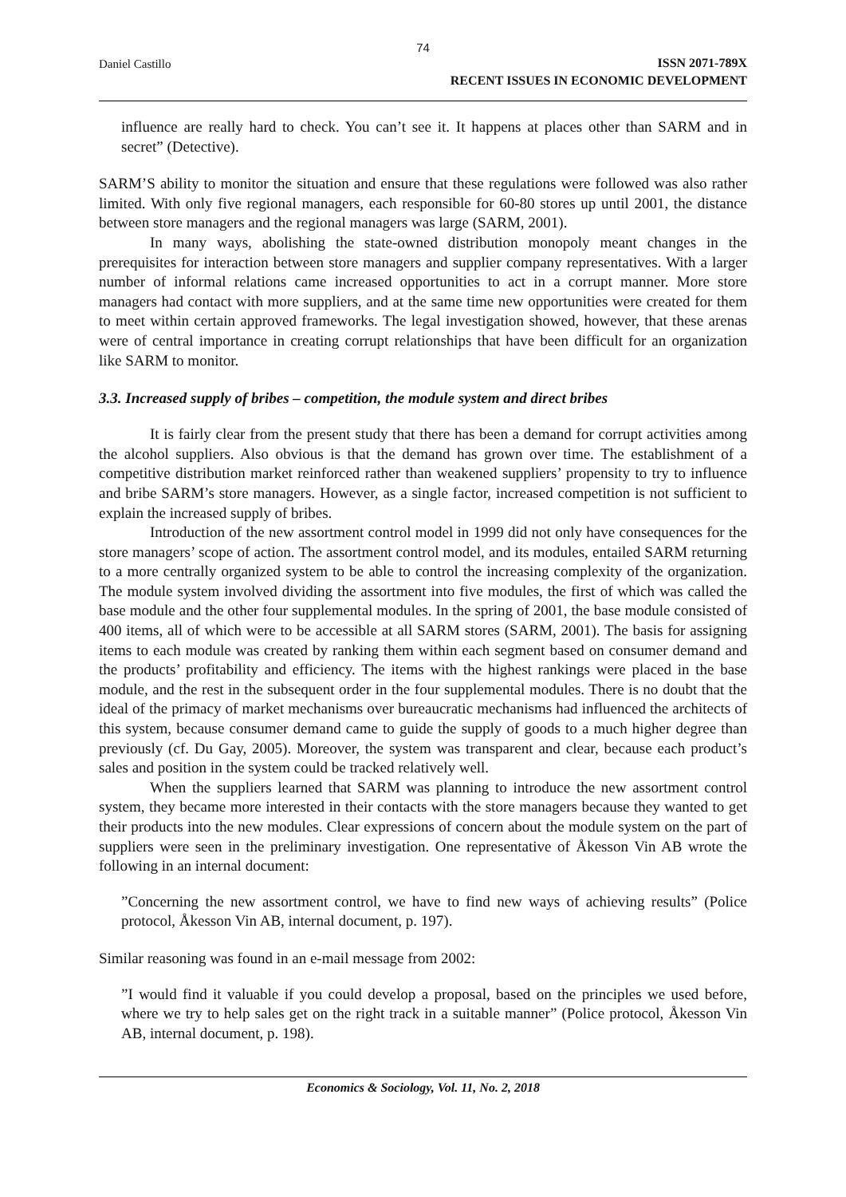74
Daniel Castillo
ISSN 2071-789X
RECENT ISSUES IN ECONOMIC DEVELOPMENT
influence are really hard to check. You can’t see it. It happens at places other than SARM and in secret” (Detective).
SARM’S ability to monitor the situation and ensure that these regulations were followed was also rather limited. With only five regional managers, each responsible for 60-80 stores up until 2001, the distance between store managers and the regional managers was large (SARM, 2001).
In many ways, abolishing the state-owned distribution monopoly meant changes in the prerequisites for interaction between store managers and supplier company representatives. With a larger number of informal relations came increased opportunities to act in a corrupt manner. More store managers had contact with more suppliers, and at the same time new opportunities were created for them to meet within certain approved frameworks. The legal investigation showed, however, that these arenas were of central importance in creating corrupt relationships that have been difficult for an organization like SARM to monitor.
3.3. Increased supply of bribes – competition, the module system and direct bribes
It is fairly clear from the present study that there has been a demand for corrupt activities among the alcohol suppliers. Also obvious is that the demand has grown over time. The establishment of a competitive distribution market reinforced rather than weakened suppliers’ propensity to try to influence and bribe SARM’s store managers. However, as a single factor, increased competition is not sufficient to explain the increased supply of bribes.
Introduction of the new assortment control model in 1999 did not only have consequences for the store managers’ scope of action. The assortment control model, and its modules, entailed SARM returning to a more centrally organized system to be able to control the increasing complexity of the organization. The module system involved dividing the assortment into five modules, the first of which was called the base module and the other four supplemental modules. In the spring of 2001, the base module consisted of 400 items, all of which were to be accessible at all SARM stores (SARM, 2001). The basis for assigning items to each module was created by ranking them within each segment based on consumer demand and the products’ profitability and efficiency. The items with the highest rankings were placed in the base module, and the rest in the subsequent order in the four supplemental modules. There is no doubt that the ideal of the primacy of market mechanisms over bureaucratic mechanisms had influenced the architects of this system, because consumer demand came to guide the supply of goods to a much higher degree than previously (cf. Du Gay, 2005). Moreover, the system was transparent and clear, because each product’s sales and position in the system could be tracked relatively well.
When the suppliers learned that SARM was planning to introduce the new assortment control system, they became more interested in their contacts with the store managers because they wanted to get their products into the new modules. Clear expressions of concern about the module system on the part of suppliers were seen in the preliminary investigation. One representative of Åkesson Vin AB wrote the following in an internal document:
”Concerning the new assortment control, we have to find new ways of achieving results” (Police protocol, Åkesson Vin AB, internal document, p. 197).
Similar reasoning was found in an e-mail message from 2002:
”I would find it valuable if you could develop a proposal, based on the principles we used before, where we try to help sales get on the right track in a suitable manner” (Police protocol, Åkesson Vin AB, internal document, p. 198).
Economics & Sociology, Vol. 11, No. 2, 2018